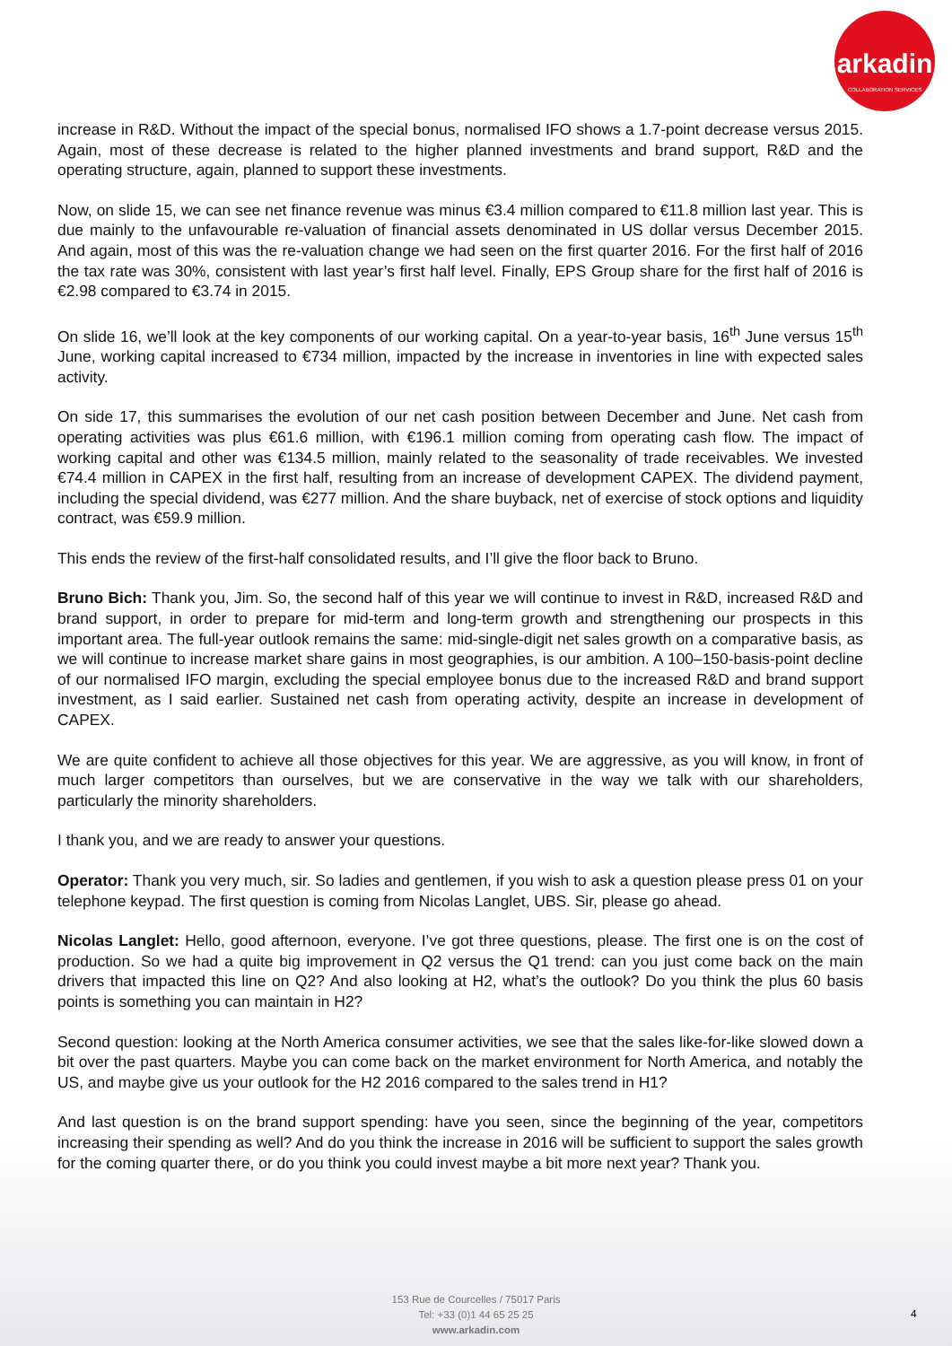arkadin
COLLABORATION SERVICES
increase in R&D. Without the impact of the special bonus, normalised IFO shows a 1.7-point decrease versus 2015. Again, most of these decrease is related to the higher planned investments and brand support, R&D and the operating structure, again, planned to support these investments.
Now, on slide 15, we can see net finance revenue was minus €3.4 million compared to €11.8 million last year. This is due mainly to the unfavourable re-valuation of financial assets denominated in US dollar versus December 2015. And again, most of this was the re-valuation change we had seen on the first quarter 2016. For the first half of 2016 the tax rate was 30%, consistent with last year’s first half level. Finally, EPS Group share for the first half of 2016 is €2.98 compared to €3.74 in 2015.
On slide 16, we’ll look at the key components of our working capital. On a year-to-year basis, 16<sup>th</sup> June versus 15<sup>th</sup> June, working capital increased to €734 million, impacted by the increase in inventories in line with expected sales activity.
On side 17, this summarises the evolution of our net cash position between December and June. Net cash from operating activities was plus €61.6 million, with €196.1 million coming from operating cash flow. The impact of working capital and other was €134.5 million, mainly related to the seasonality of trade receivables. We invested €74.4 million in CAPEX in the first half, resulting from an increase of development CAPEX. The dividend payment, including the special dividend, was €277 million. And the share buyback, net of exercise of stock options and liquidity contract, was €59.9 million.
This ends the review of the first-half consolidated results, and I’ll give the floor back to Bruno.
Bruno Bich: Thank you, Jim. So, the second half of this year we will continue to invest in R&D, increased R&D and brand support, in order to prepare for mid-term and long-term growth and strengthening our prospects in this important area. The full-year outlook remains the same: mid-single-digit net sales growth on a comparative basis, as we will continue to increase market share gains in most geographies, is our ambition. A 100–150-basis-point decline of our normalised IFO margin, excluding the special employee bonus due to the increased R&D and brand support investment, as I said earlier. Sustained net cash from operating activity, despite an increase in development of CAPEX.
We are quite confident to achieve all those objectives for this year. We are aggressive, as you will know, in front of much larger competitors than ourselves, but we are conservative in the way we talk with our shareholders, particularly the minority shareholders.
I thank you, and we are ready to answer your questions.
Operator: Thank you very much, sir. So ladies and gentlemen, if you wish to ask a question please press 01 on your telephone keypad. The first question is coming from Nicolas Langlet, UBS. Sir, please go ahead.
Nicolas Langlet: Hello, good afternoon, everyone. I’ve got three questions, please. The first one is on the cost of production. So we had a quite big improvement in Q2 versus the Q1 trend: can you just come back on the main drivers that impacted this line on Q2? And also looking at H2, what’s the outlook? Do you think the plus 60 basis points is something you can maintain in H2?
Second question: looking at the North America consumer activities, we see that the sales like-for-like slowed down a bit over the past quarters. Maybe you can come back on the market environment for North America, and notably the US, and maybe give us your outlook for the H2 2016 compared to the sales trend in H1?
And last question is on the brand support spending: have you seen, since the beginning of the year, competitors increasing their spending as well? And do you think the increase in 2016 will be sufficient to support the sales growth for the coming quarter there, or do you think you could invest maybe a bit more next year? Thank you.
153 Rue de Courcelles / 75017 Paris
Tel: +33 (0)1 44 65 25 25
www.arkadin.com
4